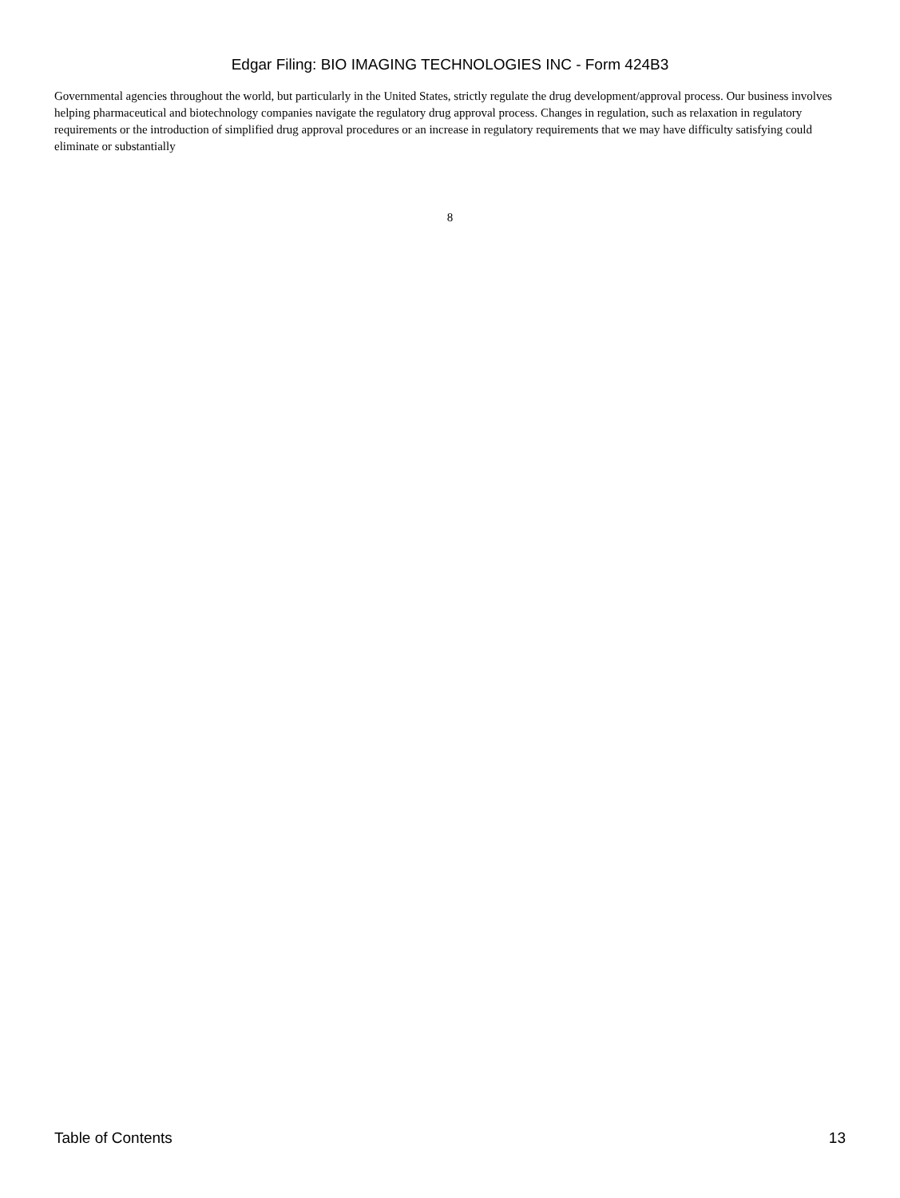Edgar Filing: BIO IMAGING TECHNOLOGIES INC - Form 424B3
Governmental agencies throughout the world, but particularly in the United States, strictly regulate the drug development/approval process. Our business involves helping pharmaceutical and biotechnology companies navigate the regulatory drug approval process. Changes in regulation, such as relaxation in regulatory requirements or the introduction of simplified drug approval procedures or an increase in regulatory requirements that we may have difficulty satisfying could eliminate or substantially
8
Table of Contents 13